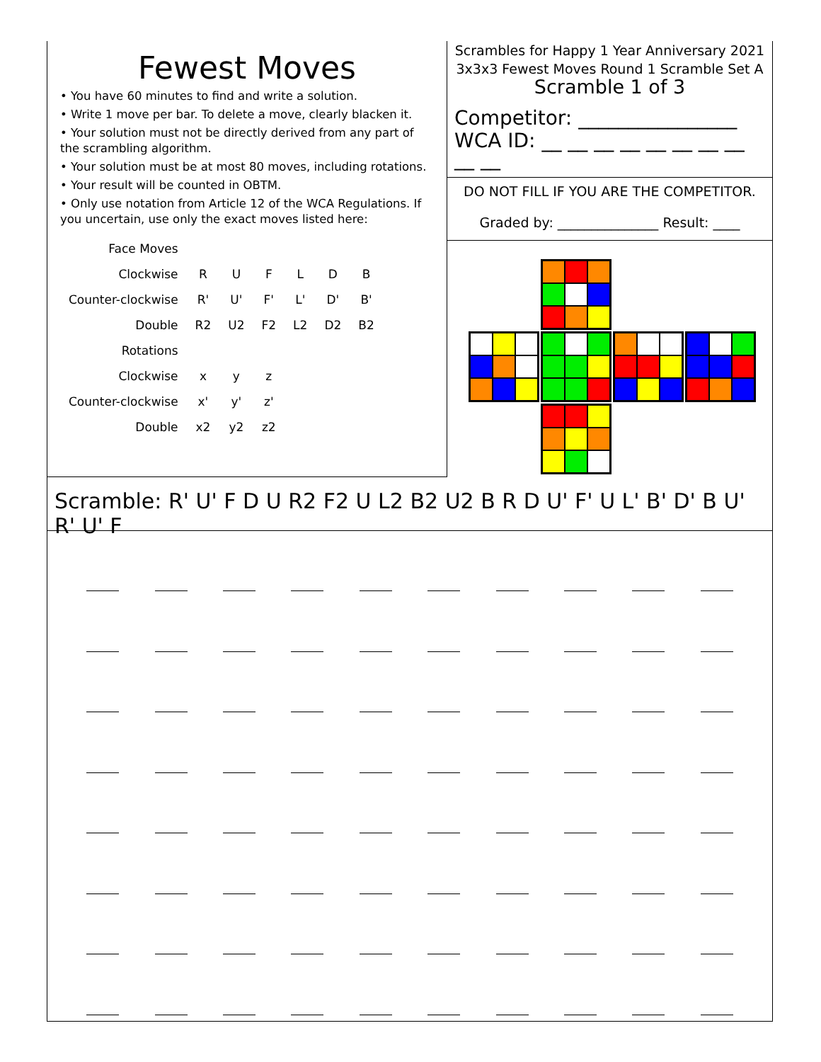Fewest Moves
• You have 60 minutes to find and write a solution.
• Write 1 move per bar. To delete a move, clearly blacken it.
• Your solution must not be directly derived from any part of the scrambling algorithm.
• Your solution must be at most 80 moves, including rotations.
• Your result will be counted in OBTM.
• Only use notation from Article 12 of the WCA Regulations. If you uncertain, use only the exact moves listed here:
| Face Moves | | | | | | |
| Clockwise | R | U | F | L | D | B |
| Counter-clockwise | R' | U' | F' | L' | D' | B' |
| Double | R2 | U2 | F2 | L2 | D2 | B2 |
| Rotations | | | | | | |
| Clockwise | x | y | z | | | |
| Counter-clockwise | x' | y' | z' | | | |
| Double | x2 | y2 | z2 | | | |
Scrambles for Happy 1 Year Anniversary 2021
3x3x3 Fewest Moves Round 1 Scramble Set A
Scramble 1 of 3
Competitor: ________________
WCA ID: __ __ __ __ __ __ __ __ __ __
DO NOT FILL IF YOU ARE THE COMPETITOR.
Graded by: _______________ Result: ____
Scramble: R' U' F D U R2 F2 U L2 B2 U2 B R D U' F' U L' B' D' B U' R' U' F